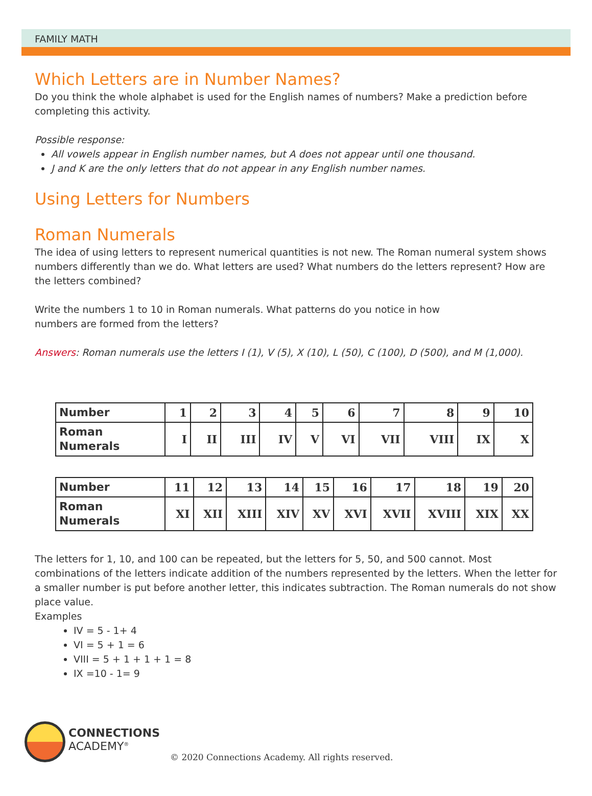FAMILY MATH
Which Letters are in Number Names?
Do you think the whole alphabet is used for the English names of numbers? Make a prediction before completing this activity.
Possible response:
All vowels appear in English number names, but A does not appear until one thousand.
J and K are the only letters that do not appear in any English number names.
Using Letters for Numbers
Roman Numerals
The idea of using letters to represent numerical quantities is not new. The Roman numeral system shows numbers differently than we do. What letters are used? What numbers do the letters represent? How are the letters combined?
Write the numbers 1 to 10 in Roman numerals. What patterns do you notice in how
numbers are formed from the letters?
Answers: Roman numerals use the letters I (1), V (5), X (10), L (50), C (100), D (500), and M (1,000).
| Number | 1 | 2 | 3 | 4 | 5 | 6 | 7 | 8 | 9 | 10 |
| Roman Numerals | I | II | III | IV | V | VI | VII | VIII | IX | X |
| Number | 11 | 12 | 13 | 14 | 15 | 16 | 17 | 18 | 19 | 20 |
| Roman Numerals | XI | XII | XIII | XIV | XV | XVI | XVII | XVIII | XIX | XX |
The letters for 1, 10, and 100 can be repeated, but the letters for 5, 50, and 500 cannot. Most combinations of the letters indicate addition of the numbers represented by the letters. When the letter for a smaller number is put before another letter, this indicates subtraction. The Roman numerals do not show place value.
Examples
IV = 5 - 1+ 4
VI = 5 + 1 = 6
VIII = 5 + 1 + 1 + 1 = 8
IX =10 - 1= 9
CONNECTIONS
ACADEMY<sup>®</sup>
© 2020 Connections Academy. All rights reserved.